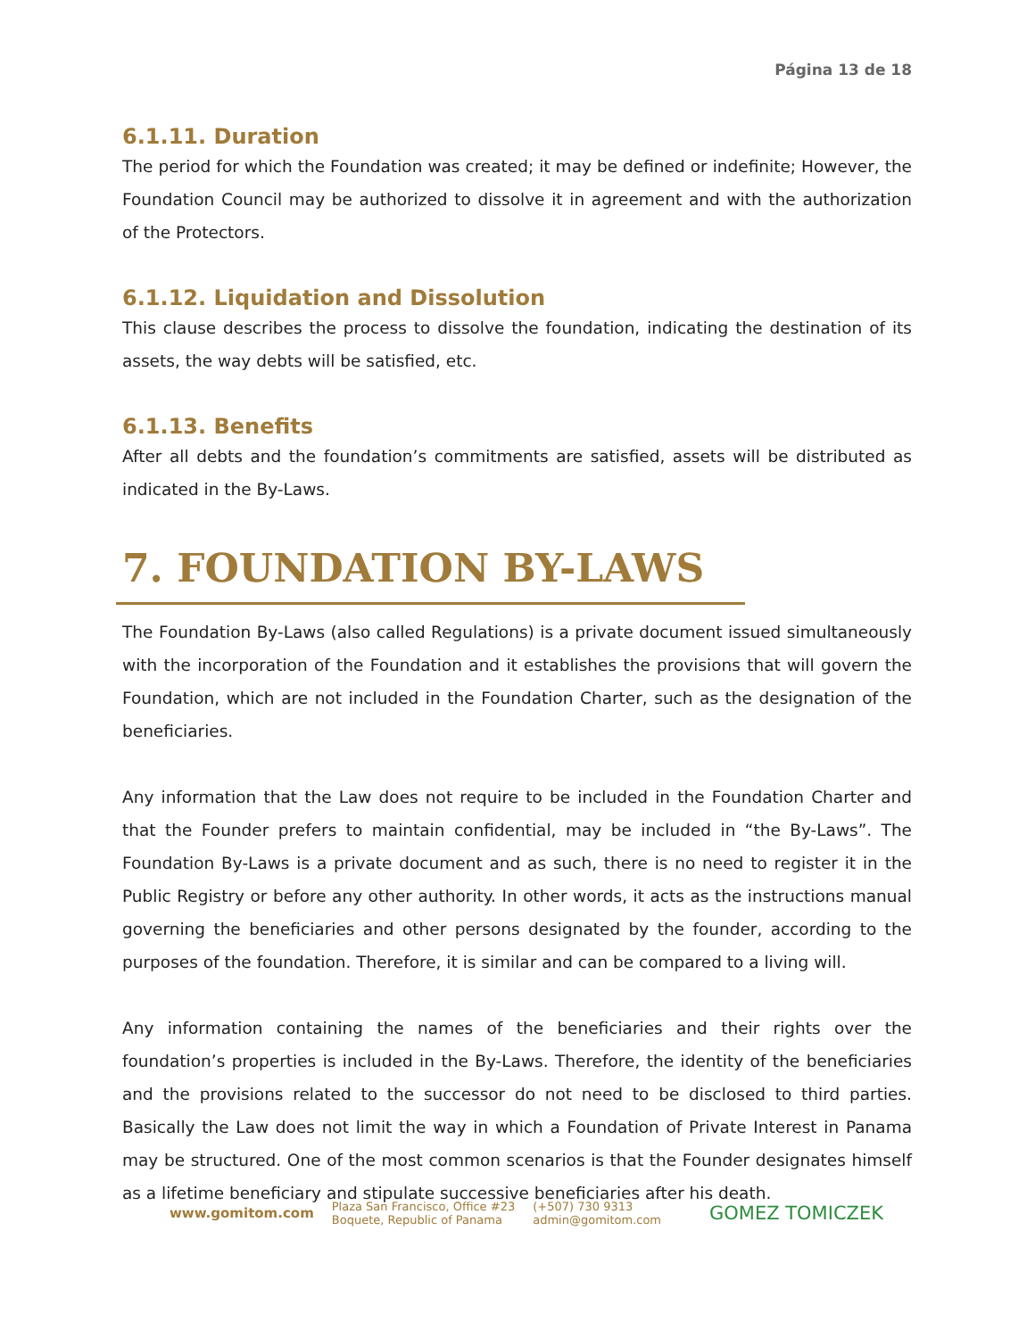Página 13 de 18
6.1.11. Duration
The period for which the Foundation was created; it may be defined or indefinite; However, the Foundation Council may be authorized to dissolve it in agreement and with the authorization of the Protectors.
6.1.12. Liquidation and Dissolution
This clause describes the process to dissolve the foundation, indicating the destination of its assets, the way debts will be satisfied, etc.
6.1.13. Benefits
After all debts and the foundation’s commitments are satisfied, assets will be distributed as indicated in the By-Laws.
7. FOUNDATION BY-LAWS
The Foundation By-Laws (also called Regulations) is a private document issued simultaneously with the incorporation of the Foundation and it establishes the provisions that will govern the Foundation, which are not included in the Foundation Charter, such as the designation of the beneficiaries.
Any information that the Law does not require to be included in the Foundation Charter and that the Founder prefers to maintain confidential, may be included in “the By-Laws”. The Foundation By-Laws is a private document and as such, there is no need to register it in the Public Registry or before any other authority. In other words, it acts as the instructions manual governing the beneficiaries and other persons designated by the founder, according to the purposes of the foundation. Therefore, it is similar and can be compared to a living will.
Any information containing the names of the beneficiaries and their rights over the foundation’s properties is included in the By-Laws. Therefore, the identity of the beneficiaries and the provisions related to the successor do not need to be disclosed to third parties. Basically the Law does not limit the way in which a Foundation of Private Interest in Panama may be structured. One of the most common scenarios is that the Founder designates himself as a lifetime beneficiary and stipulate successive beneficiaries after his death.
www.gomitom.com
Plaza San Francisco, Office #23
Boquete, Republic of Panama
(+507) 730 9313
admin@gomitom.com
GOMEZ TOMICZEK